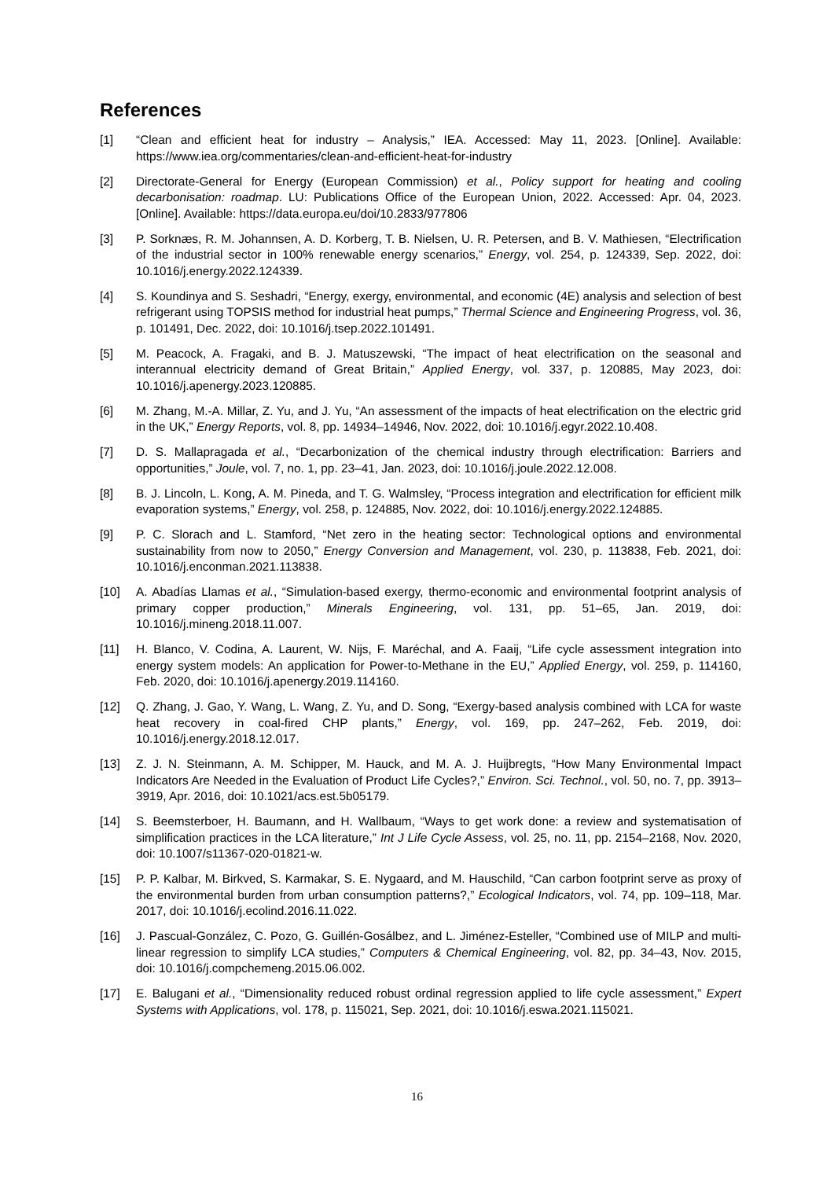References
[1] “Clean and efficient heat for industry – Analysis,” IEA. Accessed: May 11, 2023. [Online]. Available: https://www.iea.org/commentaries/clean-and-efficient-heat-for-industry
[2] Directorate-General for Energy (European Commission) et al., Policy support for heating and cooling decarbonisation: roadmap. LU: Publications Office of the European Union, 2022. Accessed: Apr. 04, 2023. [Online]. Available: https://data.europa.eu/doi/10.2833/977806
[3] P. Sorknæs, R. M. Johannsen, A. D. Korberg, T. B. Nielsen, U. R. Petersen, and B. V. Mathiesen, “Electrification of the industrial sector in 100% renewable energy scenarios,” Energy, vol. 254, p. 124339, Sep. 2022, doi: 10.1016/j.energy.2022.124339.
[4] S. Koundinya and S. Seshadri, “Energy, exergy, environmental, and economic (4E) analysis and selection of best refrigerant using TOPSIS method for industrial heat pumps,” Thermal Science and Engineering Progress, vol. 36, p. 101491, Dec. 2022, doi: 10.1016/j.tsep.2022.101491.
[5] M. Peacock, A. Fragaki, and B. J. Matuszewski, “The impact of heat electrification on the seasonal and interannual electricity demand of Great Britain,” Applied Energy, vol. 337, p. 120885, May 2023, doi: 10.1016/j.apenergy.2023.120885.
[6] M. Zhang, M.-A. Millar, Z. Yu, and J. Yu, “An assessment of the impacts of heat electrification on the electric grid in the UK,” Energy Reports, vol. 8, pp. 14934–14946, Nov. 2022, doi: 10.1016/j.egyr.2022.10.408.
[7] D. S. Mallapragada et al., “Decarbonization of the chemical industry through electrification: Barriers and opportunities,” Joule, vol. 7, no. 1, pp. 23–41, Jan. 2023, doi: 10.1016/j.joule.2022.12.008.
[8] B. J. Lincoln, L. Kong, A. M. Pineda, and T. G. Walmsley, “Process integration and electrification for efficient milk evaporation systems,” Energy, vol. 258, p. 124885, Nov. 2022, doi: 10.1016/j.energy.2022.124885.
[9] P. C. Slorach and L. Stamford, “Net zero in the heating sector: Technological options and environmental sustainability from now to 2050,” Energy Conversion and Management, vol. 230, p. 113838, Feb. 2021, doi: 10.1016/j.enconman.2021.113838.
[10] A. Abadías Llamas et al., “Simulation-based exergy, thermo-economic and environmental footprint analysis of primary copper production,” Minerals Engineering, vol. 131, pp. 51–65, Jan. 2019, doi: 10.1016/j.mineng.2018.11.007.
[11] H. Blanco, V. Codina, A. Laurent, W. Nijs, F. Maréchal, and A. Faaij, “Life cycle assessment integration into energy system models: An application for Power-to-Methane in the EU,” Applied Energy, vol. 259, p. 114160, Feb. 2020, doi: 10.1016/j.apenergy.2019.114160.
[12] Q. Zhang, J. Gao, Y. Wang, L. Wang, Z. Yu, and D. Song, “Exergy-based analysis combined with LCA for waste heat recovery in coal-fired CHP plants,” Energy, vol. 169, pp. 247–262, Feb. 2019, doi: 10.1016/j.energy.2018.12.017.
[13] Z. J. N. Steinmann, A. M. Schipper, M. Hauck, and M. A. J. Huijbregts, “How Many Environmental Impact Indicators Are Needed in the Evaluation of Product Life Cycles?,” Environ. Sci. Technol., vol. 50, no. 7, pp. 3913–3919, Apr. 2016, doi: 10.1021/acs.est.5b05179.
[14] S. Beemsterboer, H. Baumann, and H. Wallbaum, “Ways to get work done: a review and systematisation of simplification practices in the LCA literature,” Int J Life Cycle Assess, vol. 25, no. 11, pp. 2154–2168, Nov. 2020, doi: 10.1007/s11367-020-01821-w.
[15] P. P. Kalbar, M. Birkved, S. Karmakar, S. E. Nygaard, and M. Hauschild, “Can carbon footprint serve as proxy of the environmental burden from urban consumption patterns?,” Ecological Indicators, vol. 74, pp. 109–118, Mar. 2017, doi: 10.1016/j.ecolind.2016.11.022.
[16] J. Pascual-González, C. Pozo, G. Guillén-Gosálbez, and L. Jiménez-Esteller, “Combined use of MILP and multi-linear regression to simplify LCA studies,” Computers & Chemical Engineering, vol. 82, pp. 34–43, Nov. 2015, doi: 10.1016/j.compchemeng.2015.06.002.
[17] E. Balugani et al., “Dimensionality reduced robust ordinal regression applied to life cycle assessment,” Expert Systems with Applications, vol. 178, p. 115021, Sep. 2021, doi: 10.1016/j.eswa.2021.115021.
16